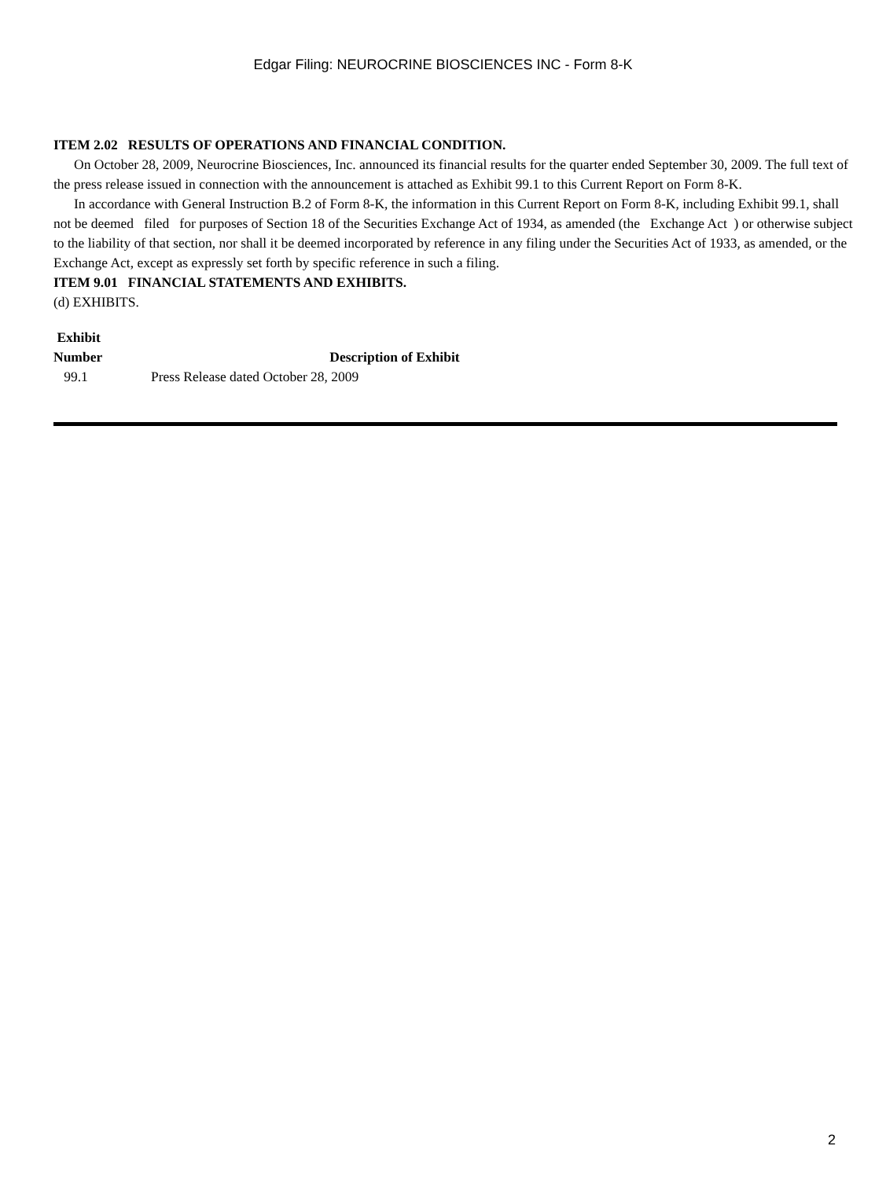Edgar Filing: NEUROCRINE BIOSCIENCES INC - Form 8-K
ITEM 2.02 RESULTS OF OPERATIONS AND FINANCIAL CONDITION.
On October 28, 2009, Neurocrine Biosciences, Inc. announced its financial results for the quarter ended September 30, 2009. The full text of the press release issued in connection with the announcement is attached as Exhibit 99.1 to this Current Report on Form 8-K.
In accordance with General Instruction B.2 of Form 8-K, the information in this Current Report on Form 8-K, including Exhibit 99.1, shall not be deemed filed for purposes of Section 18 of the Securities Exchange Act of 1934, as amended (the Exchange Act ) or otherwise subject to the liability of that section, nor shall it be deemed incorporated by reference in any filing under the Securities Act of 1933, as amended, or the Exchange Act, except as expressly set forth by specific reference in such a filing.
ITEM 9.01 FINANCIAL STATEMENTS AND EXHIBITS.
(d) EXHIBITS.
| Exhibit Number | Description of Exhibit |
| --- | --- |
| 99.1 | Press Release dated October 28, 2009 |
2